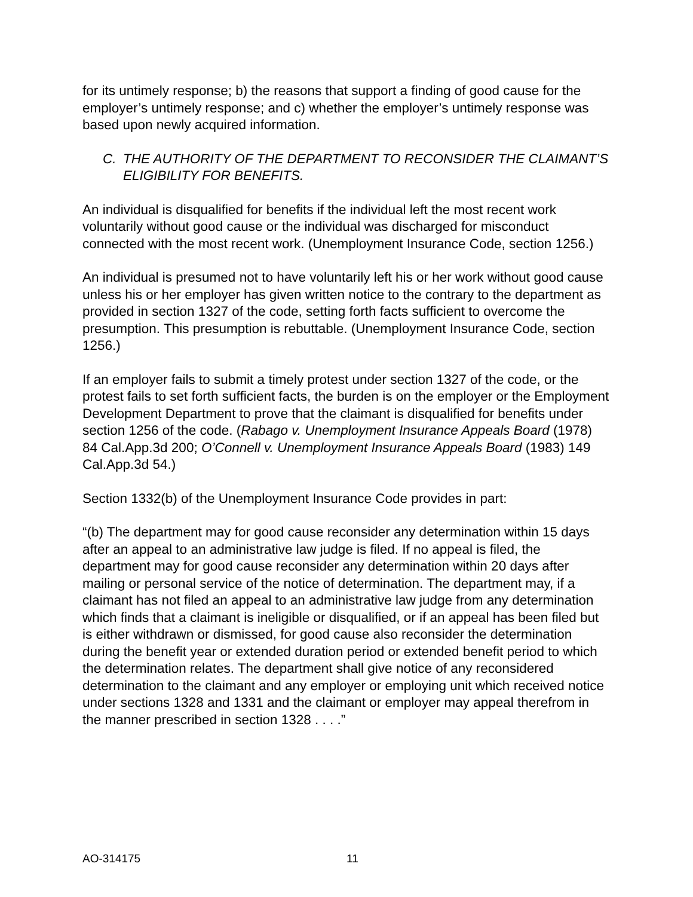for its untimely response; b) the reasons that support a finding of good cause for the employer’s untimely response; and c) whether the employer’s untimely response was based upon newly acquired information.
C. THE AUTHORITY OF THE DEPARTMENT TO RECONSIDER THE CLAIMANT’S ELIGIBILITY FOR BENEFITS.
An individual is disqualified for benefits if the individual left the most recent work voluntarily without good cause or the individual was discharged for misconduct connected with the most recent work. (Unemployment Insurance Code, section 1256.)
An individual is presumed not to have voluntarily left his or her work without good cause unless his or her employer has given written notice to the contrary to the department as provided in section 1327 of the code, setting forth facts sufficient to overcome the presumption. This presumption is rebuttable. (Unemployment Insurance Code, section 1256.)
If an employer fails to submit a timely protest under section 1327 of the code, or the protest fails to set forth sufficient facts, the burden is on the employer or the Employment Development Department to prove that the claimant is disqualified for benefits under section 1256 of the code. (Rabago v. Unemployment Insurance Appeals Board (1978) 84 Cal.App.3d 200; O’Connell v. Unemployment Insurance Appeals Board (1983) 149 Cal.App.3d 54.)
Section 1332(b) of the Unemployment Insurance Code provides in part:
“(b) The department may for good cause reconsider any determination within 15 days after an appeal to an administrative law judge is filed. If no appeal is filed, the department may for good cause reconsider any determination within 20 days after mailing or personal service of the notice of determination. The department may, if a claimant has not filed an appeal to an administrative law judge from any determination which finds that a claimant is ineligible or disqualified, or if an appeal has been filed but is either withdrawn or dismissed, for good cause also reconsider the determination during the benefit year or extended duration period or extended benefit period to which the determination relates. The department shall give notice of any reconsidered determination to the claimant and any employer or employing unit which received notice under sections 1328 and 1331 and the claimant or employer may appeal therefrom in the manner prescribed in section 1328 . . . .”
AO-314175 11